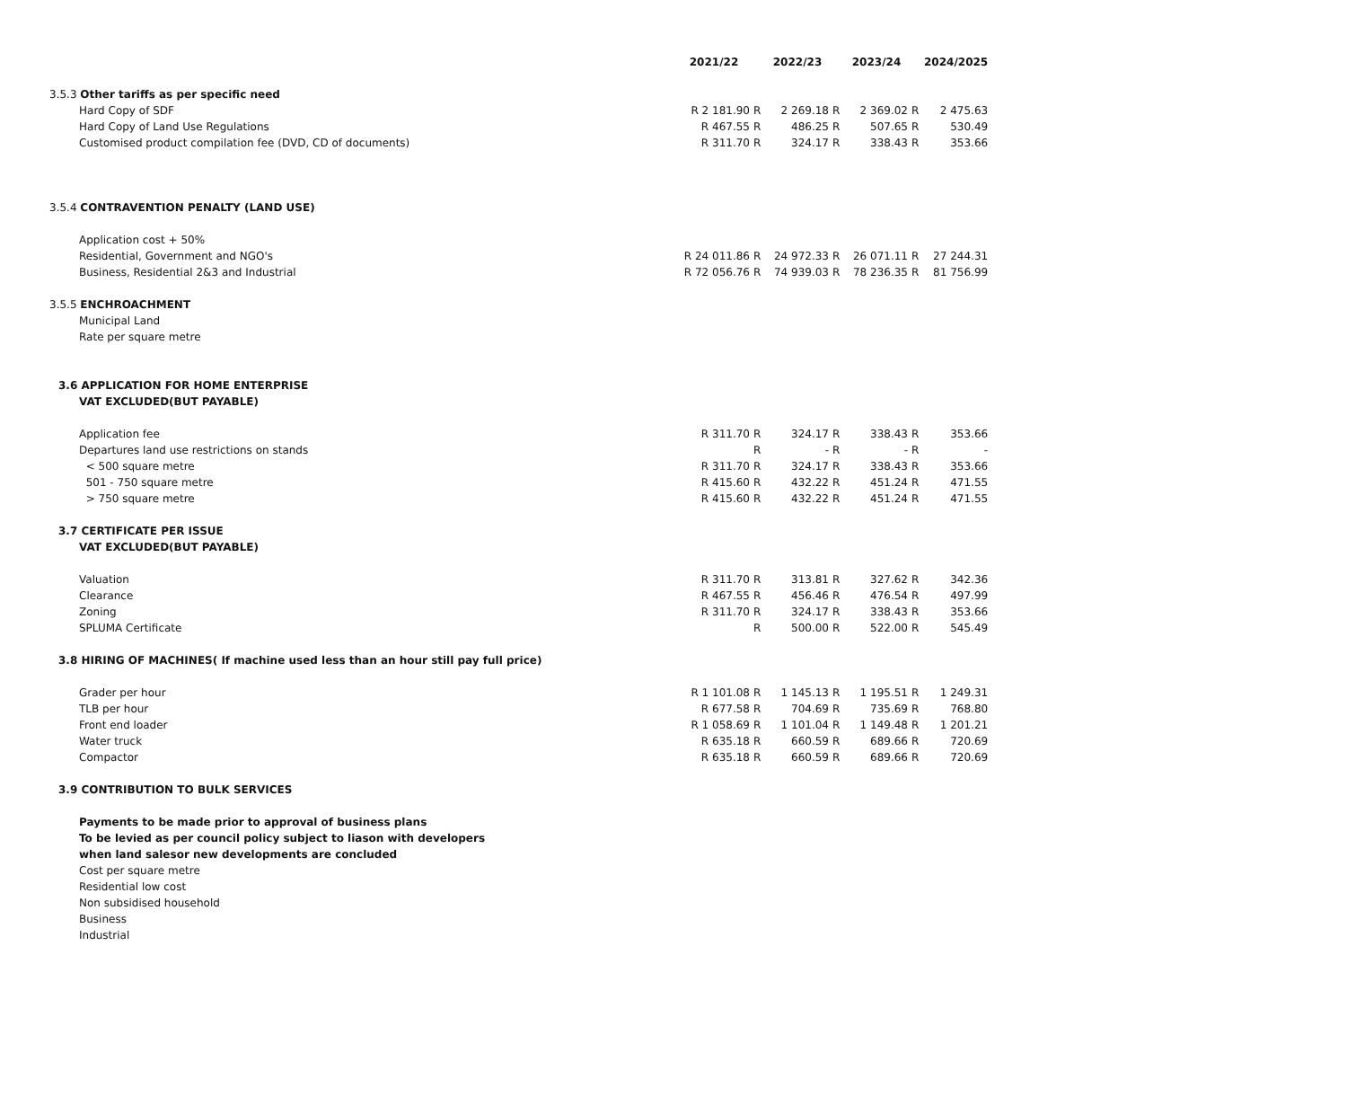| | 2021/22 | | 2022/23 | | 2023/24 | | 2024/2025 |
| 3.5.3 Other tariffs as per specific need | | | | | | | |
| Hard Copy of SDF | R 2 181.90 | R | 2 269.18 | R | 2 369.02 | R | 2 475.63 |
| Hard Copy of Land Use Regulations | R 467.55 | R | 486.25 | R | 507.65 | R | 530.49 |
| Customised product compilation fee (DVD, CD of documents) | R 311.70 | R | 324.17 | R | 338.43 | R | 353.66 |
| 3.5.4 CONTRAVENTION PENALTY (LAND USE) | | | | | | | |
| Application cost + 50% | | | | | | | |
| Residential, Government and NGO's | R 24 011.86 | R | 24 972.33 | R | 26 071.11 | R | 27 244.31 |
| Business, Residential 2&3 and Industrial | R 72 056.76 | R | 74 939.03 | R | 78 236.35 | R | 81 756.99 |
| 3.5.5 ENCHROACHMENT | | | | | | | |
| Municipal Land | | | | | | | |
| Rate per square metre | | | | | | | |
| 3.6 APPLICATION FOR HOME ENTERPRISE | | | | | | | |
| VAT EXCLUDED(BUT PAYABLE) | | | | | | | |
| Application fee | R 311.70 | R | 324.17 | R | 338.43 | R | 353.66 |
| Departures land use restrictions on stands | | R | - | R | - | R | - |
| < 500 square metre | R 311.70 | R | 324.17 | R | 338.43 | R | 353.66 |
| 501 - 750 square metre | R 415.60 | R | 432.22 | R | 451.24 | R | 471.55 |
| > 750 square metre | R 415.60 | R | 432.22 | R | 451.24 | R | 471.55 |
| 3.7 CERTIFICATE PER ISSUE | | | | | | | |
| VAT EXCLUDED(BUT PAYABLE) | | | | | | | |
| Valuation | R 311.70 | R | 313.81 | R | 327.62 | R | 342.36 |
| Clearance | R 467.55 | R | 456.46 | R | 476.54 | R | 497.99 |
| Zoning | R 311.70 | R | 324.17 | R | 338.43 | R | 353.66 |
| SPLUMA Certificate | | R | 500.00 | R | 522.00 | R | 545.49 |
| 3.8 HIRING OF MACHINES( If machine used less than an hour still pay full price) | | | | | | | |
| Grader per hour | R 1 101.08 | R | 1 145.13 | R | 1 195.51 | R | 1 249.31 |
| TLB per hour | R 677.58 | R | 704.69 | R | 735.69 | R | 768.80 |
| Front end loader | R 1 058.69 | R | 1 101.04 | R | 1 149.48 | R | 1 201.21 |
| Water truck | R 635.18 | R | 660.59 | R | 689.66 | R | 720.69 |
| Compactor | R 635.18 | R | 660.59 | R | 689.66 | R | 720.69 |
| 3.9 CONTRIBUTION TO BULK SERVICES | | | | | | | |
| Payments to be made prior to approval of business plans | | | | | | | |
| To be levied as per council policy subject to liason with developers | | | | | | | |
| when land salesor new developments are concluded | | | | | | | |
| Cost per square metre | | | | | | | |
| Residential low cost | | | | | | | |
| Non subsidised household | | | | | | | |
| Business | | | | | | | |
| Industrial | | | | | | | |